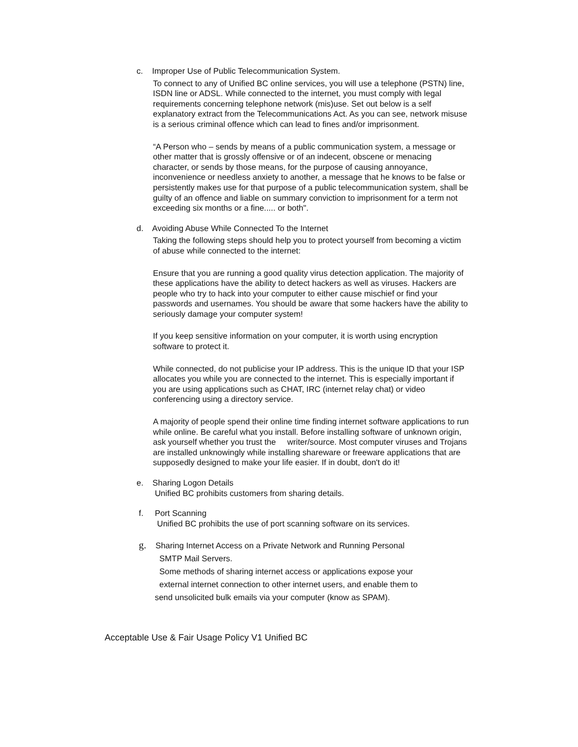c. Improper Use of Public Telecommunication System.
To connect to any of Unified BC online services, you will use a telephone (PSTN) line, ISDN line or ADSL. While connected to the internet, you must comply with legal requirements concerning telephone network (mis)use. Set out below is a self explanatory extract from the Telecommunications Act. As you can see, network misuse is a serious criminal offence which can lead to fines and/or imprisonment.
“A Person who – sends by means of a public communication system, a message or other matter that is grossly offensive or of an indecent, obscene or menacing character, or sends by those means, for the purpose of causing annoyance, inconvenience or needless anxiety to another, a message that he knows to be false or persistently makes use for that purpose of a public telecommunication system, shall be guilty of an offence and liable on summary conviction to imprisonment for a term not exceeding six months or a fine..... or both".
d. Avoiding Abuse While Connected To the Internet
Taking the following steps should help you to protect yourself from becoming a victim of abuse while connected to the internet:
Ensure that you are running a good quality virus detection application. The majority of these applications have the ability to detect hackers as well as viruses. Hackers are people who try to hack into your computer to either cause mischief or find your passwords and usernames. You should be aware that some hackers have the ability to seriously damage your computer system!
If you keep sensitive information on your computer, it is worth using encryption software to protect it.
While connected, do not publicise your IP address. This is the unique ID that your ISP allocates you while you are connected to the internet. This is especially important if you are using applications such as CHAT, IRC (internet relay chat) or video conferencing using a directory service.
A majority of people spend their online time finding internet software applications to run while online. Be careful what you install. Before installing software of unknown origin, ask yourself whether you trust the writer/source. Most computer viruses and Trojans are installed unknowingly while installing shareware or freeware applications that are supposedly designed to make your life easier. If in doubt, don't do it!
e. Sharing Logon Details
Unified BC prohibits customers from sharing details.
f. Port Scanning
Unified BC prohibits the use of port scanning software on its services.
g. Sharing Internet Access on a Private Network and Running Personal
SMTP Mail Servers.
Some methods of sharing internet access or applications expose your
external internet connection to other internet users, and enable them to
send unsolicited bulk emails via your computer (know as SPAM).
Acceptable Use & Fair Usage Policy V1 Unified BC